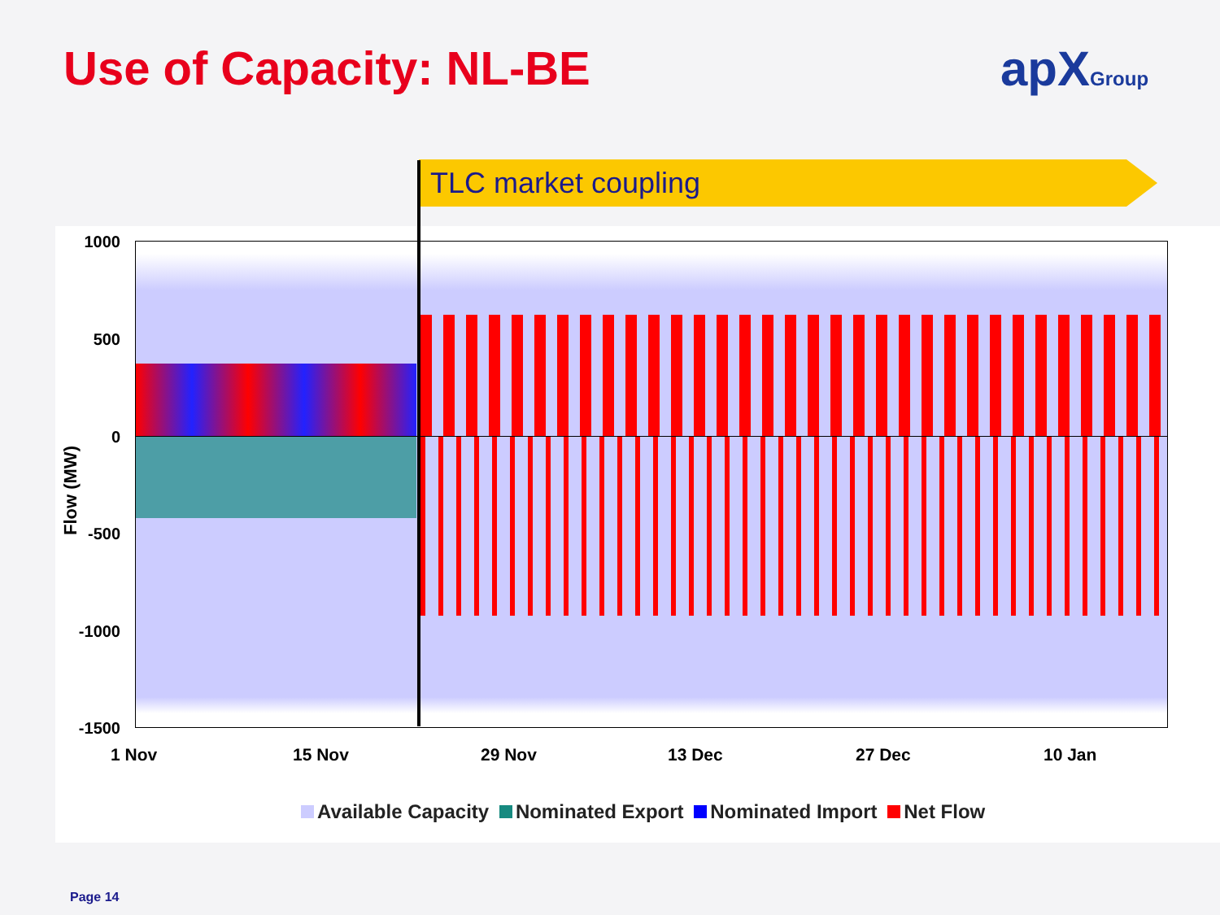Use of Capacity: NL-BE apXGroup
TLC market coupling
1000
500
0
-500
-1000
-1500
Flow (MW)
1 Nov 15 Nov 29 Nov 13 Dec 27 Dec 10 Jan
Available Capacity Nominated Export Nominated Import Net Flow
Page 14